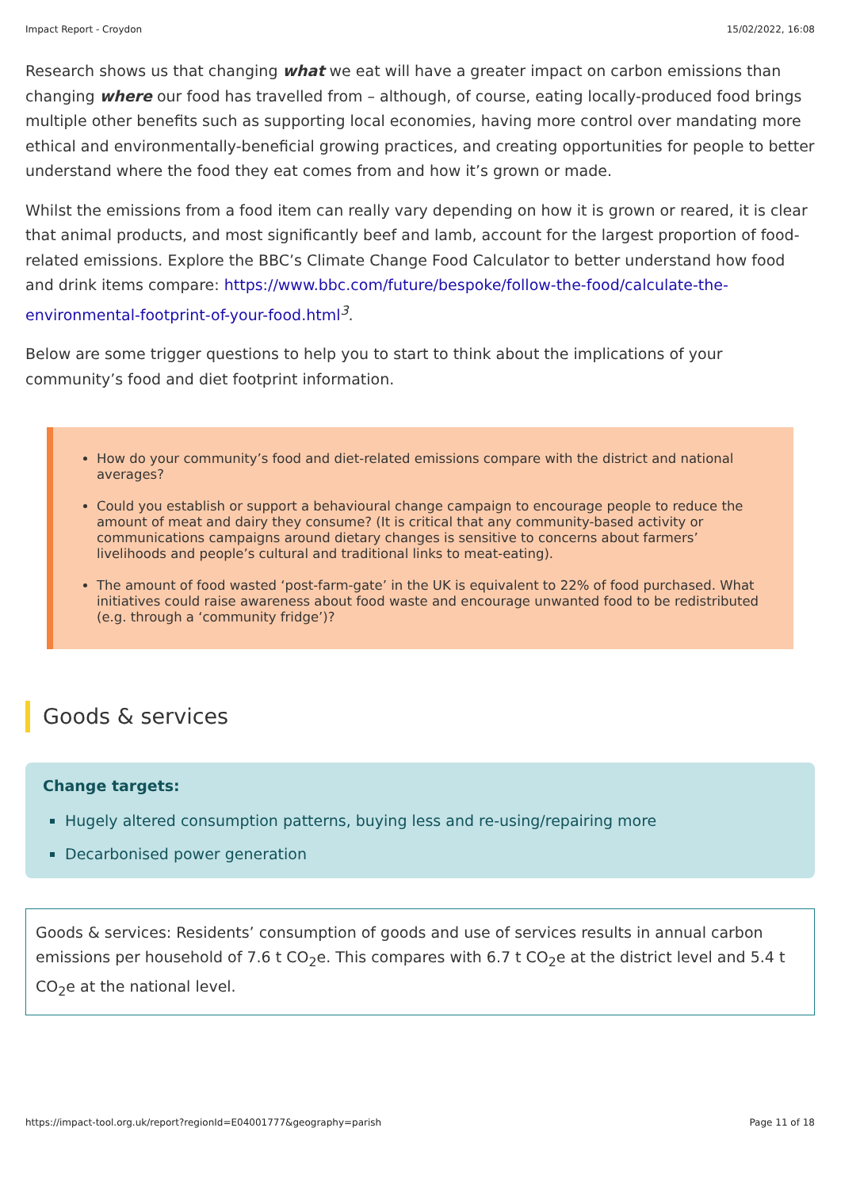Impact Report - Croydon 15/02/2022, 16:08
Research shows us that changing what we eat will have a greater impact on carbon emissions than changing where our food has travelled from – although, of course, eating locally-produced food brings multiple other benefits such as supporting local economies, having more control over mandating more ethical and environmentally-beneficial growing practices, and creating opportunities for people to better understand where the food they eat comes from and how it’s grown or made.
Whilst the emissions from a food item can really vary depending on how it is grown or reared, it is clear that animal products, and most significantly beef and lamb, account for the largest proportion of food-related emissions. Explore the BBC’s Climate Change Food Calculator to better understand how food and drink items compare: https://www.bbc.com/future/bespoke/follow-the-food/calculate-the-environmental-footprint-of-your-food.html<sup>3</sup>.
Below are some trigger questions to help you to start to think about the implications of your community’s food and diet footprint information.
How do your community’s food and diet-related emissions compare with the district and national averages?
Could you establish or support a behavioural change campaign to encourage people to reduce the amount of meat and dairy they consume? (It is critical that any community-based activity or communications campaigns around dietary changes is sensitive to concerns about farmers’ livelihoods and people’s cultural and traditional links to meat-eating).
The amount of food wasted ‘post-farm-gate’ in the UK is equivalent to 22% of food purchased. What initiatives could raise awareness about food waste and encourage unwanted food to be redistributed (e.g. through a ‘community fridge’)?
Goods & services
Change targets:
Hugely altered consumption patterns, buying less and re-using/repairing more
Decarbonised power generation
Goods & services: Residents’ consumption of goods and use of services results in annual carbon emissions per household of 7.6 t CO<sub>2</sub>e. This compares with 6.7 t CO<sub>2</sub>e at the district level and 5.4 t CO<sub>2</sub>e at the national level.
https://impact-tool.org.uk/report?regionId=E04001777&geography=parish Page 11 of 18